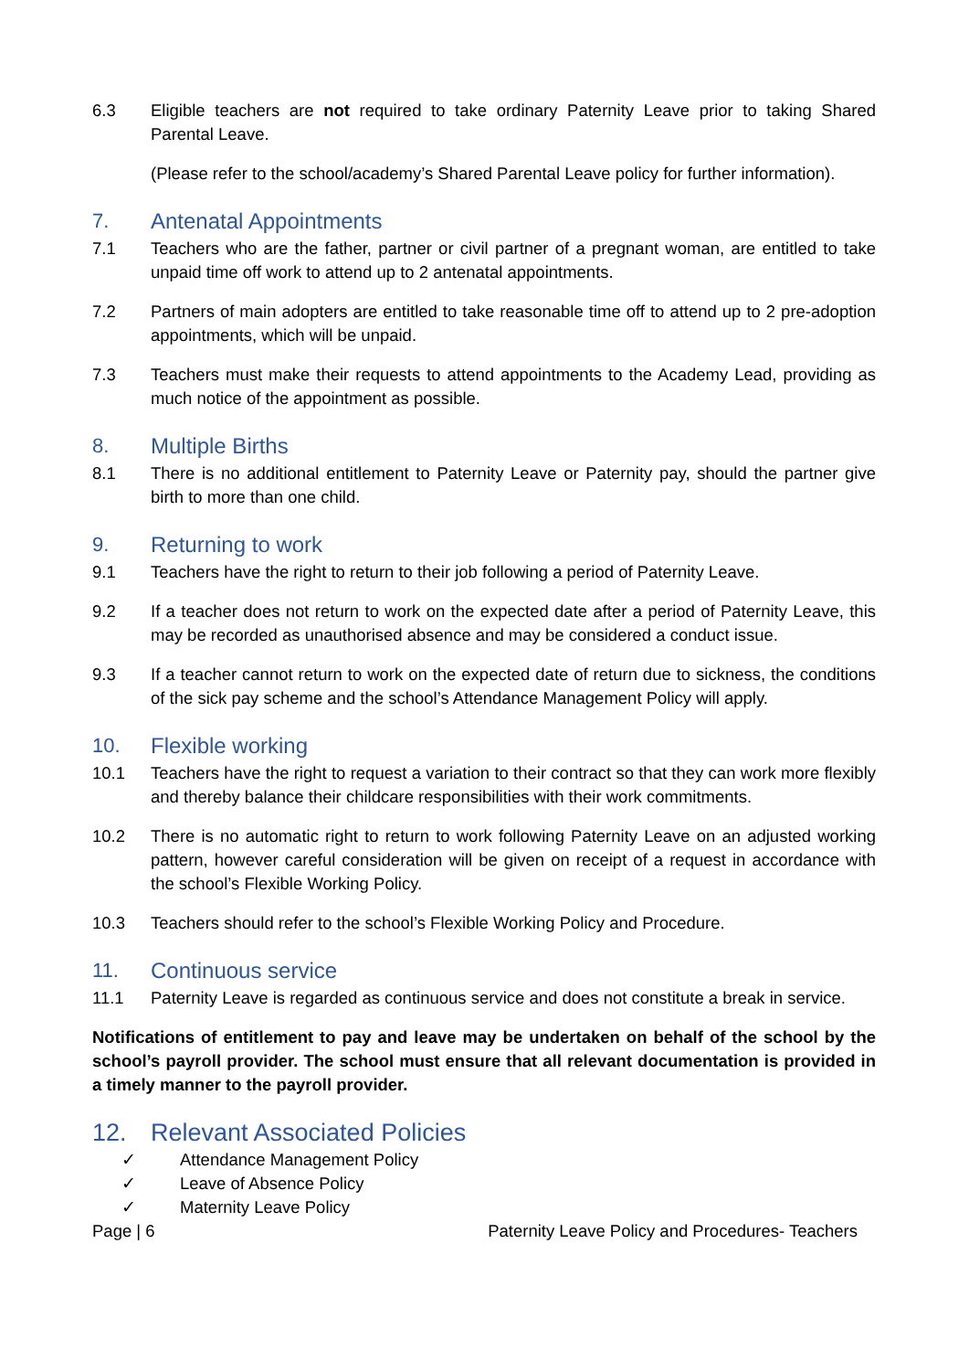6.3 Eligible teachers are not required to take ordinary Paternity Leave prior to taking Shared Parental Leave.
(Please refer to the school/academy’s Shared Parental Leave policy for further information).
7. Antenatal Appointments
7.1 Teachers who are the father, partner or civil partner of a pregnant woman, are entitled to take unpaid time off work to attend up to 2 antenatal appointments.
7.2 Partners of main adopters are entitled to take reasonable time off to attend up to 2 pre-adoption appointments, which will be unpaid.
7.3 Teachers must make their requests to attend appointments to the Academy Lead, providing as much notice of the appointment as possible.
8. Multiple Births
8.1 There is no additional entitlement to Paternity Leave or Paternity pay, should the partner give birth to more than one child.
9. Returning to work
9.1 Teachers have the right to return to their job following a period of Paternity Leave.
9.2 If a teacher does not return to work on the expected date after a period of Paternity Leave, this may be recorded as unauthorised absence and may be considered a conduct issue.
9.3 If a teacher cannot return to work on the expected date of return due to sickness, the conditions of the sick pay scheme and the school’s Attendance Management Policy will apply.
10. Flexible working
10.1 Teachers have the right to request a variation to their contract so that they can work more flexibly and thereby balance their childcare responsibilities with their work commitments.
10.2 There is no automatic right to return to work following Paternity Leave on an adjusted working pattern, however careful consideration will be given on receipt of a request in accordance with the school’s Flexible Working Policy.
10.3 Teachers should refer to the school’s Flexible Working Policy and Procedure.
11. Continuous service
11.1 Paternity Leave is regarded as continuous service and does not constitute a break in service.
Notifications of entitlement to pay and leave may be undertaken on behalf of the school by the school’s payroll provider. The school must ensure that all relevant documentation is provided in a timely manner to the payroll provider.
12. Relevant Associated Policies
✓ Attendance Management Policy
✓ Leave of Absence Policy
✓ Maternity Leave Policy
Page | 6 Paternity Leave Policy and Procedures- Teachers